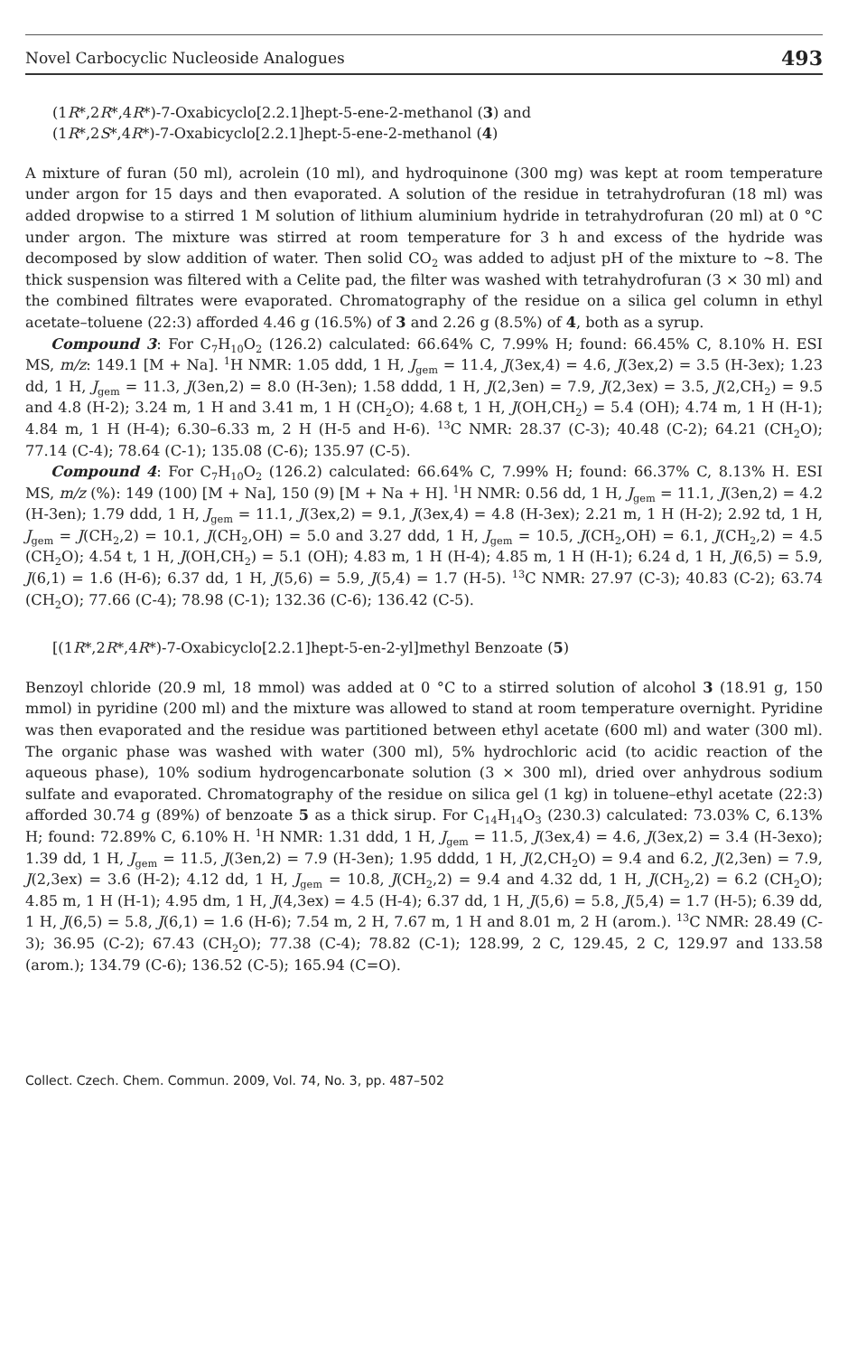Novel Carbocyclic Nucleoside Analogues 493
(1R*,2R*,4R*)-7-Oxabicyclo[2.2.1]hept-5-ene-2-methanol (3) and
(1R*,2S*,4R*)-7-Oxabicyclo[2.2.1]hept-5-ene-2-methanol (4)
A mixture of furan (50 ml), acrolein (10 ml), and hydroquinone (300 mg) was kept at room temperature under argon for 15 days and then evaporated. A solution of the residue in tetrahydrofuran (18 ml) was added dropwise to a stirred 1 M solution of lithium aluminium hydride in tetrahydrofuran (20 ml) at 0 °C under argon. The mixture was stirred at room temperature for 3 h and excess of the hydride was decomposed by slow addition of water. Then solid CO<sub>2</sub> was added to adjust pH of the mixture to ~8. The thick suspension was filtered with a Celite pad, the filter was washed with tetrahydrofuran (3 × 30 ml) and the combined filtrates were evaporated. Chromatography of the residue on a silica gel column in ethyl acetate–toluene (22:3) afforded 4.46 g (16.5%) of 3 and 2.26 g (8.5%) of 4, both as a syrup.
Compound 3: For C<sub>7</sub>H<sub>10</sub>O<sub>2</sub> (126.2) calculated: 66.64% C, 7.99% H; found: 66.45% C, 8.10% H. ESI MS, m/z: 149.1 [M + Na]. <sup>1</sup>H NMR: 1.05 ddd, 1 H, J<sub>gem</sub> = 11.4, J(3ex,4) = 4.6, J(3ex,2) = 3.5 (H-3ex); 1.23 dd, 1 H, J<sub>gem</sub> = 11.3, J(3en,2) = 8.0 (H-3en); 1.58 dddd, 1 H, J(2,3en) = 7.9, J(2,3ex) = 3.5, J(2,CH<sub>2</sub>) = 9.5 and 4.8 (H-2); 3.24 m, 1 H and 3.41 m, 1 H (CH<sub>2</sub>O); 4.68 t, 1 H, J(OH,CH<sub>2</sub>) = 5.4 (OH); 4.74 m, 1 H (H-1); 4.84 m, 1 H (H-4); 6.30–6.33 m, 2 H (H-5 and H-6). <sup>13</sup>C NMR: 28.37 (C-3); 40.48 (C-2); 64.21 (CH<sub>2</sub>O); 77.14 (C-4); 78.64 (C-1); 135.08 (C-6); 135.97 (C-5).
Compound 4: For C<sub>7</sub>H<sub>10</sub>O<sub>2</sub> (126.2) calculated: 66.64% C, 7.99% H; found: 66.37% C, 8.13% H. ESI MS, m/z (%): 149 (100) [M + Na], 150 (9) [M + Na + H]. <sup>1</sup>H NMR: 0.56 dd, 1 H, J<sub>gem</sub> = 11.1, J(3en,2) = 4.2 (H-3en); 1.79 ddd, 1 H, J<sub>gem</sub> = 11.1, J(3ex,2) = 9.1, J(3ex,4) = 4.8 (H-3ex); 2.21 m, 1 H (H-2); 2.92 td, 1 H, J<sub>gem</sub> = J(CH<sub>2</sub>,2) = 10.1, J(CH<sub>2</sub>,OH) = 5.0 and 3.27 ddd, 1 H, J<sub>gem</sub> = 10.5, J(CH<sub>2</sub>,OH) = 6.1, J(CH<sub>2</sub>,2) = 4.5 (CH<sub>2</sub>O); 4.54 t, 1 H, J(OH,CH<sub>2</sub>) = 5.1 (OH); 4.83 m, 1 H (H-4); 4.85 m, 1 H (H-1); 6.24 d, 1 H, J(6,5) = 5.9, J(6,1) = 1.6 (H-6); 6.37 dd, 1 H, J(5,6) = 5.9, J(5,4) = 1.7 (H-5). <sup>13</sup>C NMR: 27.97 (C-3); 40.83 (C-2); 63.74 (CH<sub>2</sub>O); 77.66 (C-4); 78.98 (C-1); 132.36 (C-6); 136.42 (C-5).
[(1R*,2R*,4R*)-7-Oxabicyclo[2.2.1]hept-5-en-2-yl]methyl Benzoate (5)
Benzoyl chloride (20.9 ml, 18 mmol) was added at 0 °C to a stirred solution of alcohol 3 (18.91 g, 150 mmol) in pyridine (200 ml) and the mixture was allowed to stand at room temperature overnight. Pyridine was then evaporated and the residue was partitioned between ethyl acetate (600 ml) and water (300 ml). The organic phase was washed with water (300 ml), 5% hydrochloric acid (to acidic reaction of the aqueous phase), 10% sodium hydrogencarbonate solution (3 × 300 ml), dried over anhydrous sodium sulfate and evaporated. Chromatography of the residue on silica gel (1 kg) in toluene–ethyl acetate (22:3) afforded 30.74 g (89%) of benzoate 5 as a thick sirup. For C<sub>14</sub>H<sub>14</sub>O<sub>3</sub> (230.3) calculated: 73.03% C, 6.13% H; found: 72.89% C, 6.10% H. <sup>1</sup>H NMR: 1.31 ddd, 1 H, J<sub>gem</sub> = 11.5, J(3ex,4) = 4.6, J(3ex,2) = 3.4 (H-3exo); 1.39 dd, 1 H, J<sub>gem</sub> = 11.5, J(3en,2) = 7.9 (H-3en); 1.95 dddd, 1 H, J(2,CH<sub>2</sub>O) = 9.4 and 6.2, J(2,3en) = 7.9, J(2,3ex) = 3.6 (H-2); 4.12 dd, 1 H, J<sub>gem</sub> = 10.8, J(CH<sub>2</sub>,2) = 9.4 and 4.32 dd, 1 H, J(CH<sub>2</sub>,2) = 6.2 (CH<sub>2</sub>O); 4.85 m, 1 H (H-1); 4.95 dm, 1 H, J(4,3ex) = 4.5 (H-4); 6.37 dd, 1 H, J(5,6) = 5.8, J(5,4) = 1.7 (H-5); 6.39 dd, 1 H, J(6,5) = 5.8, J(6,1) = 1.6 (H-6); 7.54 m, 2 H, 7.67 m, 1 H and 8.01 m, 2 H (arom.). <sup>13</sup>C NMR: 28.49 (C-3); 36.95 (C-2); 67.43 (CH<sub>2</sub>O); 77.38 (C-4); 78.82 (C-1); 128.99, 2 C, 129.45, 2 C, 129.97 and 133.58 (arom.); 134.79 (C-6); 136.52 (C-5); 165.94 (C=O).
Collect. Czech. Chem. Commun. 2009, Vol. 74, No. 3, pp. 487–502